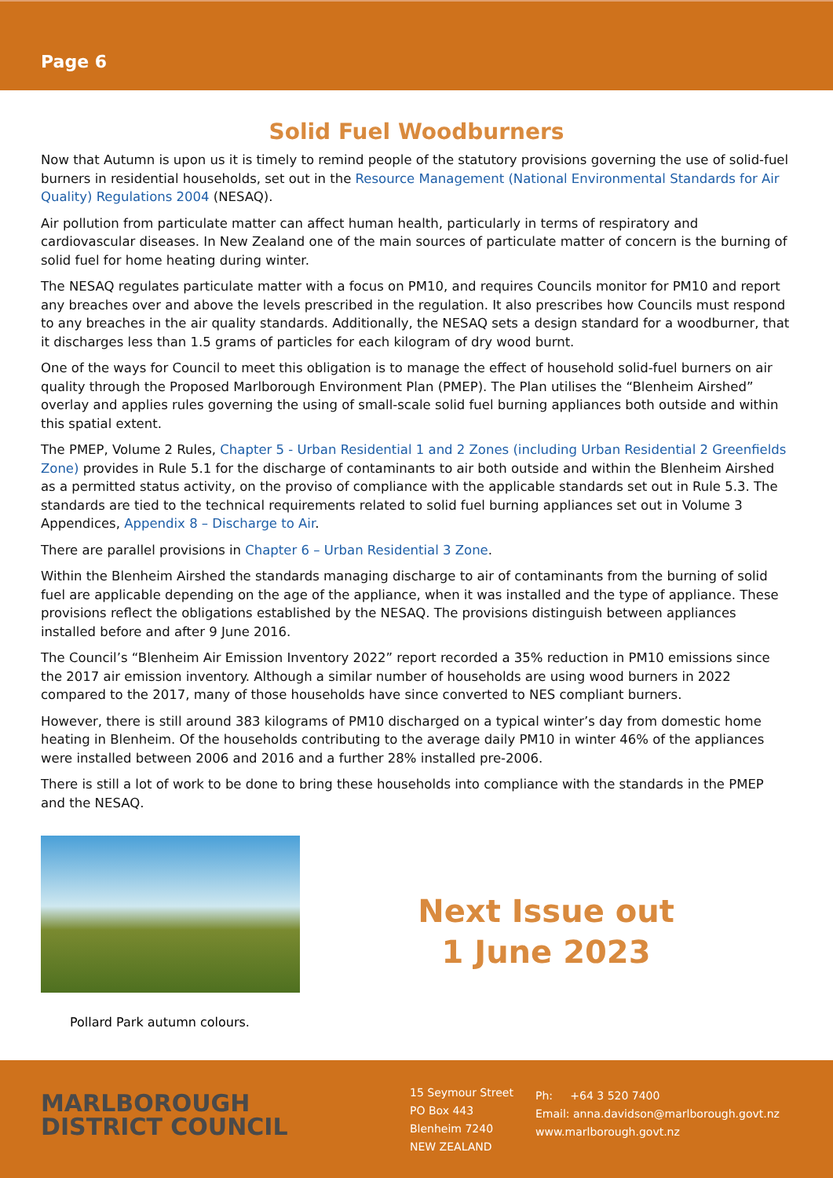Page 6
Solid Fuel Woodburners
Now that Autumn is upon us it is timely to remind people of the statutory provisions governing the use of solid-fuel burners in residential households, set out in the Resource Management (National Environmental Standards for Air Quality) Regulations 2004 (NESAQ).
Air pollution from particulate matter can affect human health, particularly in terms of respiratory and cardiovascular diseases. In New Zealand one of the main sources of particulate matter of concern is the burning of solid fuel for home heating during winter.
The NESAQ regulates particulate matter with a focus on PM10, and requires Councils monitor for PM10 and report any breaches over and above the levels prescribed in the regulation. It also prescribes how Councils must respond to any breaches in the air quality standards. Additionally, the NESAQ sets a design standard for a woodburner, that it discharges less than 1.5 grams of particles for each kilogram of dry wood burnt.
One of the ways for Council to meet this obligation is to manage the effect of household solid-fuel burners on air quality through the Proposed Marlborough Environment Plan (PMEP). The Plan utilises the “Blenheim Airshed” overlay and applies rules governing the using of small-scale solid fuel burning appliances both outside and within this spatial extent.
The PMEP, Volume 2 Rules, Chapter 5 - Urban Residential 1 and 2 Zones (including Urban Residential 2 Greenfields Zone) provides in Rule 5.1 for the discharge of contaminants to air both outside and within the Blenheim Airshed as a permitted status activity, on the proviso of compliance with the applicable standards set out in Rule 5.3. The standards are tied to the technical requirements related to solid fuel burning appliances set out in Volume 3 Appendices, Appendix 8 – Discharge to Air.
There are parallel provisions in Chapter 6 – Urban Residential 3 Zone.
Within the Blenheim Airshed the standards managing discharge to air of contaminants from the burning of solid fuel are applicable depending on the age of the appliance, when it was installed and the type of appliance. These provisions reflect the obligations established by the NESAQ. The provisions distinguish between appliances installed before and after 9 June 2016.
The Council’s “Blenheim Air Emission Inventory 2022” report recorded a 35% reduction in PM10 emissions since the 2017 air emission inventory. Although a similar number of households are using wood burners in 2022 compared to the 2017, many of those households have since converted to NES compliant burners.
However, there is still around 383 kilograms of PM10 discharged on a typical winter’s day from domestic home heating in Blenheim. Of the households contributing to the average daily PM10 in winter 46% of the appliances were installed between 2006 and 2016 and a further 28% installed pre-2006.
There is still a lot of work to be done to bring these households into compliance with the standards in the PMEP and the NESAQ.
Pollard Park autumn colours.
Next Issue out
1 June 2023
MARLBOROUGH
DISTRICT COUNCIL
15 Seymour Street
PO Box 443
Blenheim 7240
NEW ZEALAND
Ph: +64 3 520 7400
Email: anna.davidson@marlborough.govt.nz
www.marlborough.govt.nz